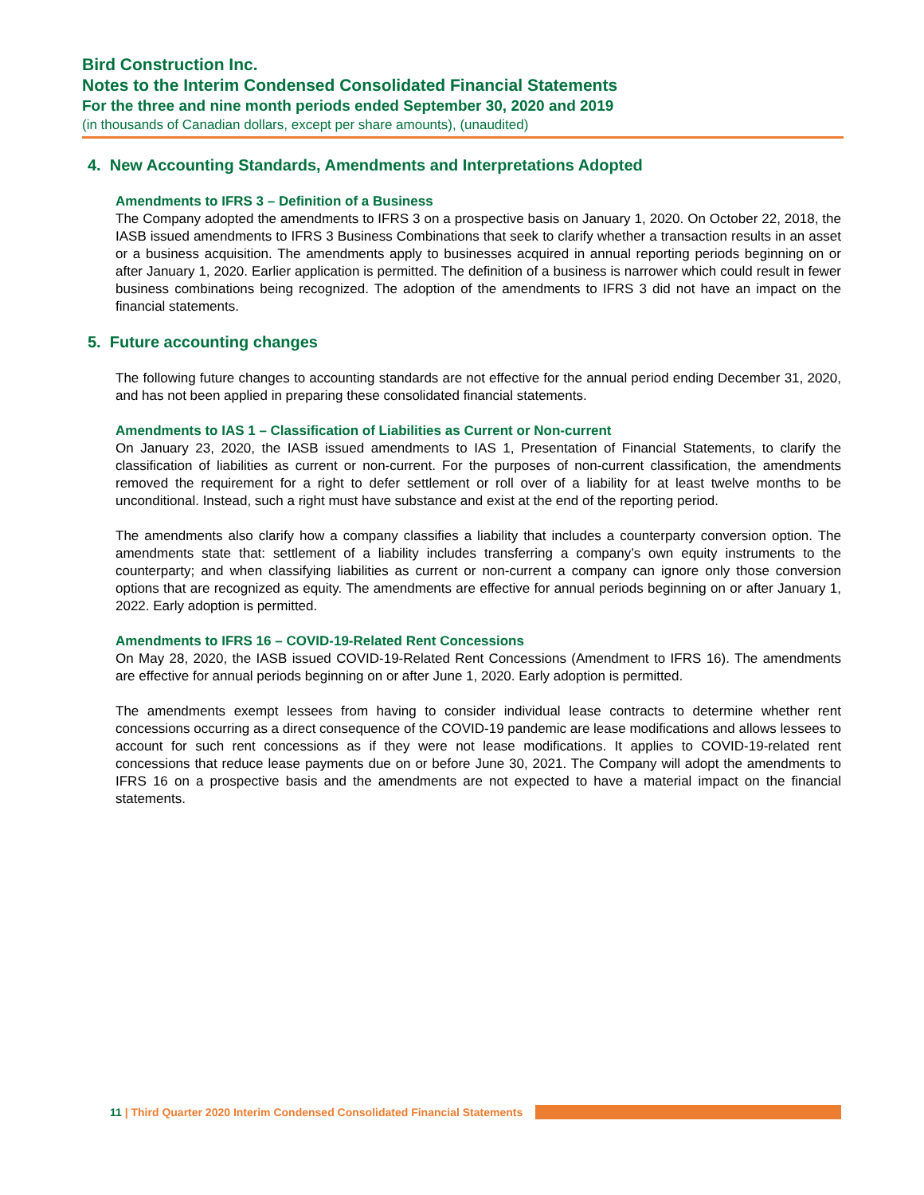Bird Construction Inc.
Notes to the Interim Condensed Consolidated Financial Statements
For the three and nine month periods ended September 30, 2020 and 2019
(in thousands of Canadian dollars, except per share amounts), (unaudited)
4. New Accounting Standards, Amendments and Interpretations Adopted
Amendments to IFRS 3 – Definition of a Business
The Company adopted the amendments to IFRS 3 on a prospective basis on January 1, 2020. On October 22, 2018, the IASB issued amendments to IFRS 3 Business Combinations that seek to clarify whether a transaction results in an asset or a business acquisition. The amendments apply to businesses acquired in annual reporting periods beginning on or after January 1, 2020. Earlier application is permitted. The definition of a business is narrower which could result in fewer business combinations being recognized. The adoption of the amendments to IFRS 3 did not have an impact on the financial statements.
5. Future accounting changes
The following future changes to accounting standards are not effective for the annual period ending December 31, 2020, and has not been applied in preparing these consolidated financial statements.
Amendments to IAS 1 – Classification of Liabilities as Current or Non-current
On January 23, 2020, the IASB issued amendments to IAS 1, Presentation of Financial Statements, to clarify the classification of liabilities as current or non-current. For the purposes of non-current classification, the amendments removed the requirement for a right to defer settlement or roll over of a liability for at least twelve months to be unconditional. Instead, such a right must have substance and exist at the end of the reporting period.
The amendments also clarify how a company classifies a liability that includes a counterparty conversion option. The amendments state that: settlement of a liability includes transferring a company’s own equity instruments to the counterparty; and when classifying liabilities as current or non-current a company can ignore only those conversion options that are recognized as equity. The amendments are effective for annual periods beginning on or after January 1, 2022. Early adoption is permitted.
Amendments to IFRS 16 – COVID-19-Related Rent Concessions
On May 28, 2020, the IASB issued COVID-19-Related Rent Concessions (Amendment to IFRS 16). The amendments are effective for annual periods beginning on or after June 1, 2020. Early adoption is permitted.
The amendments exempt lessees from having to consider individual lease contracts to determine whether rent concessions occurring as a direct consequence of the COVID-19 pandemic are lease modifications and allows lessees to account for such rent concessions as if they were not lease modifications. It applies to COVID-19-related rent concessions that reduce lease payments due on or before June 30, 2021. The Company will adopt the amendments to IFRS 16 on a prospective basis and the amendments are not expected to have a material impact on the financial statements.
11 | Third Quarter 2020 Interim Condensed Consolidated Financial Statements